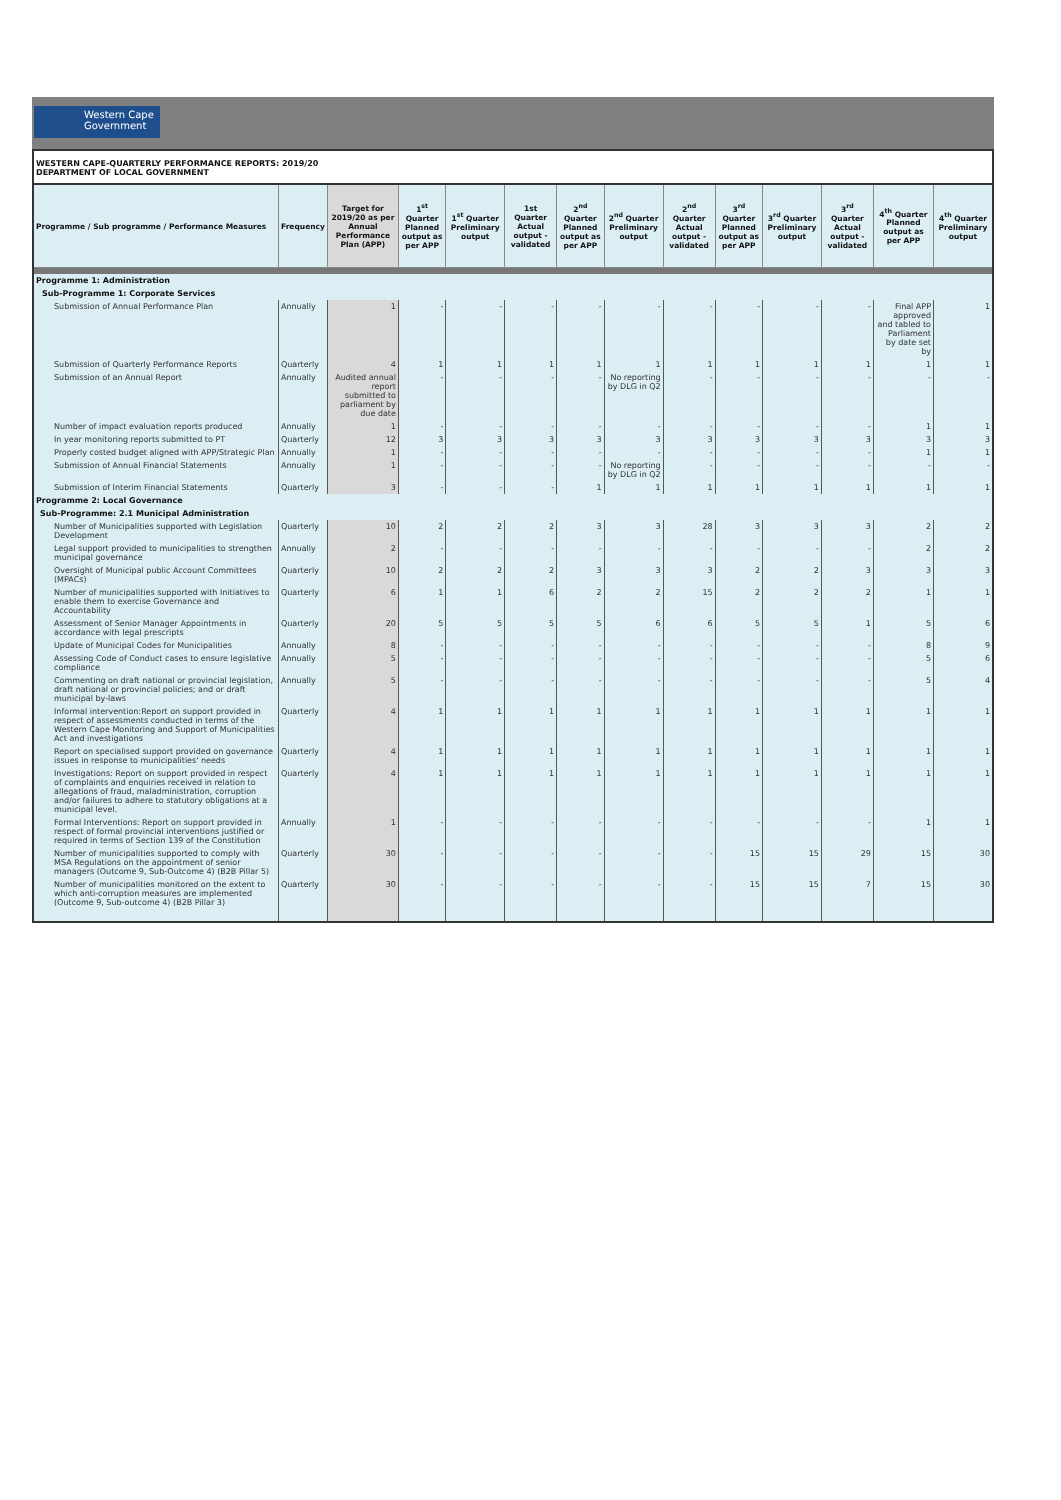Western Cape
Government
WESTERN CAPE-QUARTERLY PERFORMANCE REPORTS: 2019/20
DEPARTMENT OF LOCAL GOVERNMENT
| Programme / Sub programme / Performance Measures | Frequency | Target for 2019/20 as per Annual Performance Plan (APP) | 1<sup>st</sup> Quarter Planned output as per APP | 1<sup>st</sup> Quarter Preliminary output | 1st Quarter Actual output - validated | 2<sup>nd</sup> Quarter Planned output as per APP | 2<sup>nd</sup> Quarter Preliminary output | 2<sup>nd</sup> Quarter Actual output - validated | 3<sup>rd</sup> Quarter Planned output as per APP | 3<sup>rd</sup> Quarter Preliminary output | 3<sup>rd</sup> Quarter Actual output - validated | 4<sup>th</sup> Quarter Planned output as per APP | 4<sup>th</sup> Quarter Preliminary output |
| --- | --- | --- | --- | --- | --- | --- | --- | --- | --- | --- | --- | --- | --- |
| Programme 1: Administration | | | | | | | | | | | | | |
| Sub-Programme 1: Corporate Services | | | | | | | | | | | | | |
| Submission of Annual Performance Plan | Annually | 1 | - | - | - | - | - | - | - | - | - | Final APP approved and tabled to Parliament by date set by | 1 |
| Submission of Quarterly Performance Reports | Quarterly | 4 | 1 | 1 | 1 | 1 | 1 | 1 | 1 | 1 | 1 | 1 | 1 |
| Submission of an Annual Report | Annually | Audited annual report submitted to parliament by due date | - | - | - | - | No reporting by DLG in Q2 | - | - | - | - | - | - |
| Number of impact evaluation reports produced | Annually | 1 | - | - | - | - | - | - | - | - | - | 1 | 1 |
| In year monitoring reports submitted to PT | Quarterly | 12 | 3 | 3 | 3 | 3 | 3 | 3 | 3 | 3 | 3 | 3 | 3 |
| Properly costed budget aligned with APP/Strategic Plan | Annually | 1 | - | - | - | - | - | - | - | - | - | 1 | 1 |
| Submission of Annual Financial Statements | Annually | 1 | - | - | - | - | No reporting by DLG in Q2 | - | - | - | - | - | - |
| Submission of Interim Financial Statements | Quarterly | 3 | - | - | - | 1 | 1 | 1 | 1 | 1 | 1 | 1 | 1 |
| Programme 2: Local Governance | | | | | | | | | | | | | |
| Sub-Programme: 2.1 Municipal Administration | | | | | | | | | | | | | |
| Number of Municipalities supported with Legislation Development | Quarterly | 10 | 2 | 2 | 2 | 3 | 3 | 28 | 3 | 3 | 3 | 2 | 2 |
| Legal support provided to municipalities to strengthen municipal governance | Annually | 2 | - | - | - | - | - | - | - | - | - | 2 | 2 |
| Oversight of Municipal public Account Committees (MPACs) | Quarterly | 10 | 2 | 2 | 2 | 3 | 3 | 3 | 2 | 2 | 3 | 3 | 3 |
| Number of municipalities supported with Initiatives to enable them to exercise Governance and Accountability | Quarterly | 6 | 1 | 1 | 6 | 2 | 2 | 15 | 2 | 2 | 2 | 1 | 1 |
| Assessment of Senior Manager Appointments in accordance with legal prescripts | Quarterly | 20 | 5 | 5 | 5 | 5 | 6 | 6 | 5 | 5 | 1 | 5 | 6 |
| Update of Municipal Codes for Municipalities | Annually | 8 | - | - | - | - | - | - | - | - | - | 8 | 9 |
| Assessing Code of Conduct cases to ensure legislative compliance | Annually | 5 | - | - | - | - | - | - | - | - | - | 5 | 6 |
| Commenting on draft national or provincial legislation, draft national or provincial policies; and or draft municipal by-laws | Annually | 5 | - | - | - | - | - | - | - | - | - | 5 | 4 |
| Informal intervention:Report on support provided in respect of assessments conducted in terms of the Western Cape Monitoring and Support of Municipalities Act and investigations | Quarterly | 4 | 1 | 1 | 1 | 1 | 1 | 1 | 1 | 1 | 1 | 1 | 1 |
| Report on specialised support provided on governance issues in response to municipalities' needs | Quarterly | 4 | 1 | 1 | 1 | 1 | 1 | 1 | 1 | 1 | 1 | 1 | 1 |
| Investigations: Report on support provided in respect of complaints and enquiries received in relation to allegations of fraud, maladministration, corruption and/or failures to adhere to statutory obligations at a municipal level. | Quarterly | 4 | 1 | 1 | 1 | 1 | 1 | 1 | 1 | 1 | 1 | 1 | 1 |
| Formal Interventions: Report on support provided in respect of formal provincial interventions justified or required in terms of Section 139 of the Constitution | Annually | 1 | - | - | - | - | - | - | - | - | - | 1 | 1 |
| Number of municipalities supported to comply with MSA Regulations on the appointment of senior managers (Outcome 9, Sub-Outcome 4) (B2B Pillar 5) | Quarterly | 30 | - | - | - | - | - | - | 15 | 15 | 29 | 15 | 30 |
| Number of municipalities monitored on the extent to which anti-corruption measures are implemented (Outcome 9, Sub-outcome 4) (B2B Pillar 3) | Quarterly | 30 | - | - | - | - | - | - | 15 | 15 | 7 | 15 | 30 |